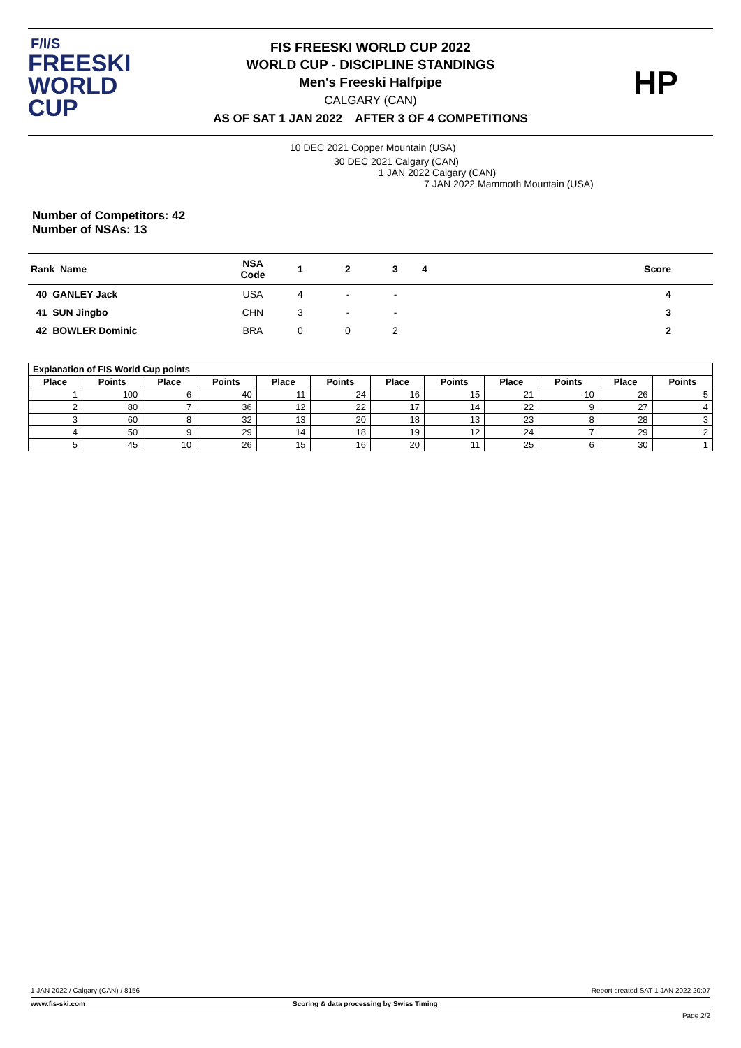F/I/S
FREESKI
WORLD CUP
FIS FREESKI WORLD CUP 2022
WORLD CUP - DISCIPLINE STANDINGS
Men's Freeski Halfpipe
CALGARY (CAN)
AS OF SAT 1 JAN 2022 AFTER 3 OF 4 COMPETITIONS
HP
10 DEC 2021 Copper Mountain (USA)
30 DEC 2021 Calgary (CAN)
1 JAN 2022 Calgary (CAN)
7 JAN 2022 Mammoth Mountain (USA)
Number of Competitors: 42
Number of NSAs: 13
| Rank Name | NSA Code | 1 | 2 | 3 | 4 | Score |
| --- | --- | --- | --- | --- | --- | --- |
| 40 GANLEY Jack | USA | 4 | - | - | | 4 |
| 41 SUN Jingbo | CHN | 3 | - | - | | 3 |
| 42 BOWLER Dominic | BRA | 0 | 0 | 2 | | 2 |
| Explanation of FIS World Cup points | | | | | | | | | | | |
| --- | --- | --- | --- | --- | --- | --- | --- | --- | --- | --- | --- |
| Place | Points | Place | Points | Place | Points | Place | Points | Place | Points | Place | Points |
| 1 | 100 | 6 | 40 | 11 | 24 | 16 | 15 | 21 | 10 | 26 | 5 |
| 2 | 80 | 7 | 36 | 12 | 22 | 17 | 14 | 22 | 9 | 27 | 4 |
| 3 | 60 | 8 | 32 | 13 | 20 | 18 | 13 | 23 | 8 | 28 | 3 |
| 4 | 50 | 9 | 29 | 14 | 18 | 19 | 12 | 24 | 7 | 29 | 2 |
| 5 | 45 | 10 | 26 | 15 | 16 | 20 | 11 | 25 | 6 | 30 | 1 |
1 JAN 2022 / Calgary (CAN) / 8156 Report created SAT 1 JAN 2022 20:07
www.fis-ski.com Scoring & data processing by Swiss Timing
Page 2/2